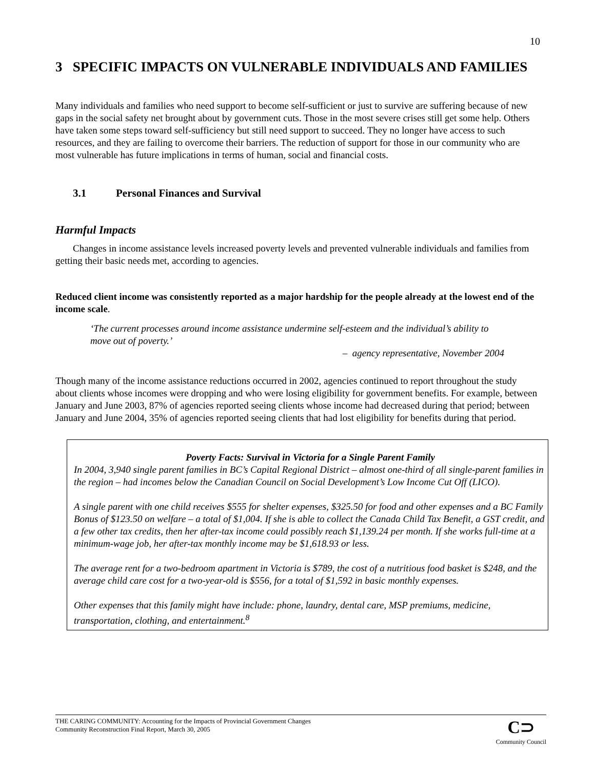10
3 SPECIFIC IMPACTS ON VULNERABLE INDIVIDUALS AND FAMILIES
Many individuals and families who need support to become self-sufficient or just to survive are suffering because of new gaps in the social safety net brought about by government cuts. Those in the most severe crises still get some help. Others have taken some steps toward self-sufficiency but still need support to succeed. They no longer have access to such resources, and they are failing to overcome their barriers. The reduction of support for those in our community who are most vulnerable has future implications in terms of human, social and financial costs.
3.1 Personal Finances and Survival
Harmful Impacts
Changes in income assistance levels increased poverty levels and prevented vulnerable individuals and families from getting their basic needs met, according to agencies.
Reduced client income was consistently reported as a major hardship for the people already at the lowest end of the income scale.
‘The current processes around income assistance undermine self-esteem and the individual’s ability to move out of poverty.’
– agency representative, November 2004
Though many of the income assistance reductions occurred in 2002, agencies continued to report throughout the study about clients whose incomes were dropping and who were losing eligibility for government benefits. For example, between January and June 2003, 87% of agencies reported seeing clients whose income had decreased during that period; between January and June 2004, 35% of agencies reported seeing clients that had lost eligibility for benefits during that period.
Poverty Facts: Survival in Victoria for a Single Parent Family
In 2004, 3,940 single parent families in BC’s Capital Regional District – almost one-third of all single-parent families in the region – had incomes below the Canadian Council on Social Development’s Low Income Cut Off (LICO).
A single parent with one child receives $555 for shelter expenses, $325.50 for food and other expenses and a BC Family Bonus of $123.50 on welfare – a total of $1,004. If she is able to collect the Canada Child Tax Benefit, a GST credit, and a few other tax credits, then her after-tax income could possibly reach $1,139.24 per month. If she works full-time at a minimum-wage job, her after-tax monthly income may be $1,618.93 or less.
The average rent for a two-bedroom apartment in Victoria is $789, the cost of a nutritious food basket is $248, and the average child care cost for a two-year-old is $556, for a total of $1,592 in basic monthly expenses.
Other expenses that this family might have include: phone, laundry, dental care, MSP premiums, medicine, transportation, clothing, and entertainment.<sup>8</sup>
THE CARING COMMUNITY: Accounting for the Impacts of Provincial Government Changes
Community Reconstruction Final Report, March 30, 2005
C⊃
Community Council